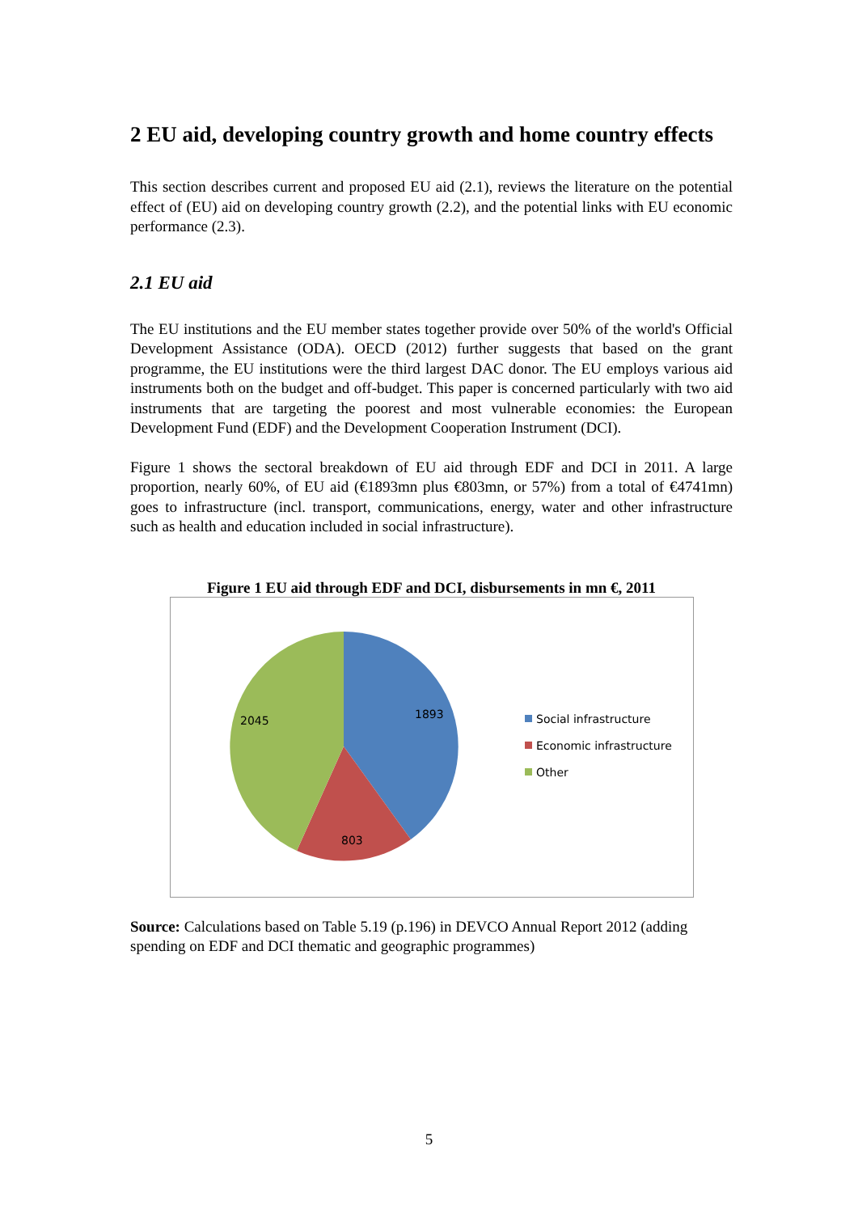2 EU aid, developing country growth and home country effects
This section describes current and proposed EU aid (2.1), reviews the literature on the potential effect of (EU) aid on developing country growth (2.2), and the potential links with EU economic performance (2.3).
2.1 EU aid
The EU institutions and the EU member states together provide over 50% of the world's Official Development Assistance (ODA). OECD (2012) further suggests that based on the grant programme, the EU institutions were the third largest DAC donor. The EU employs various aid instruments both on the budget and off-budget. This paper is concerned particularly with two aid instruments that are targeting the poorest and most vulnerable economies: the European Development Fund (EDF) and the Development Cooperation Instrument (DCI).
Figure 1 shows the sectoral breakdown of EU aid through EDF and DCI in 2011. A large proportion, nearly 60%, of EU aid (€1893mn plus €803mn, or 57%) from a total of €4741mn) goes to infrastructure (incl. transport, communications, energy, water and other infrastructure such as health and education included in social infrastructure).
Figure 1 EU aid through EDF and DCI, disbursements in mn €, 2011
1893
803
2045
Social infrastructure
Economic infrastructure
Other
Source: Calculations based on Table 5.19 (p.196) in DEVCO Annual Report 2012 (adding spending on EDF and DCI thematic and geographic programmes)
5